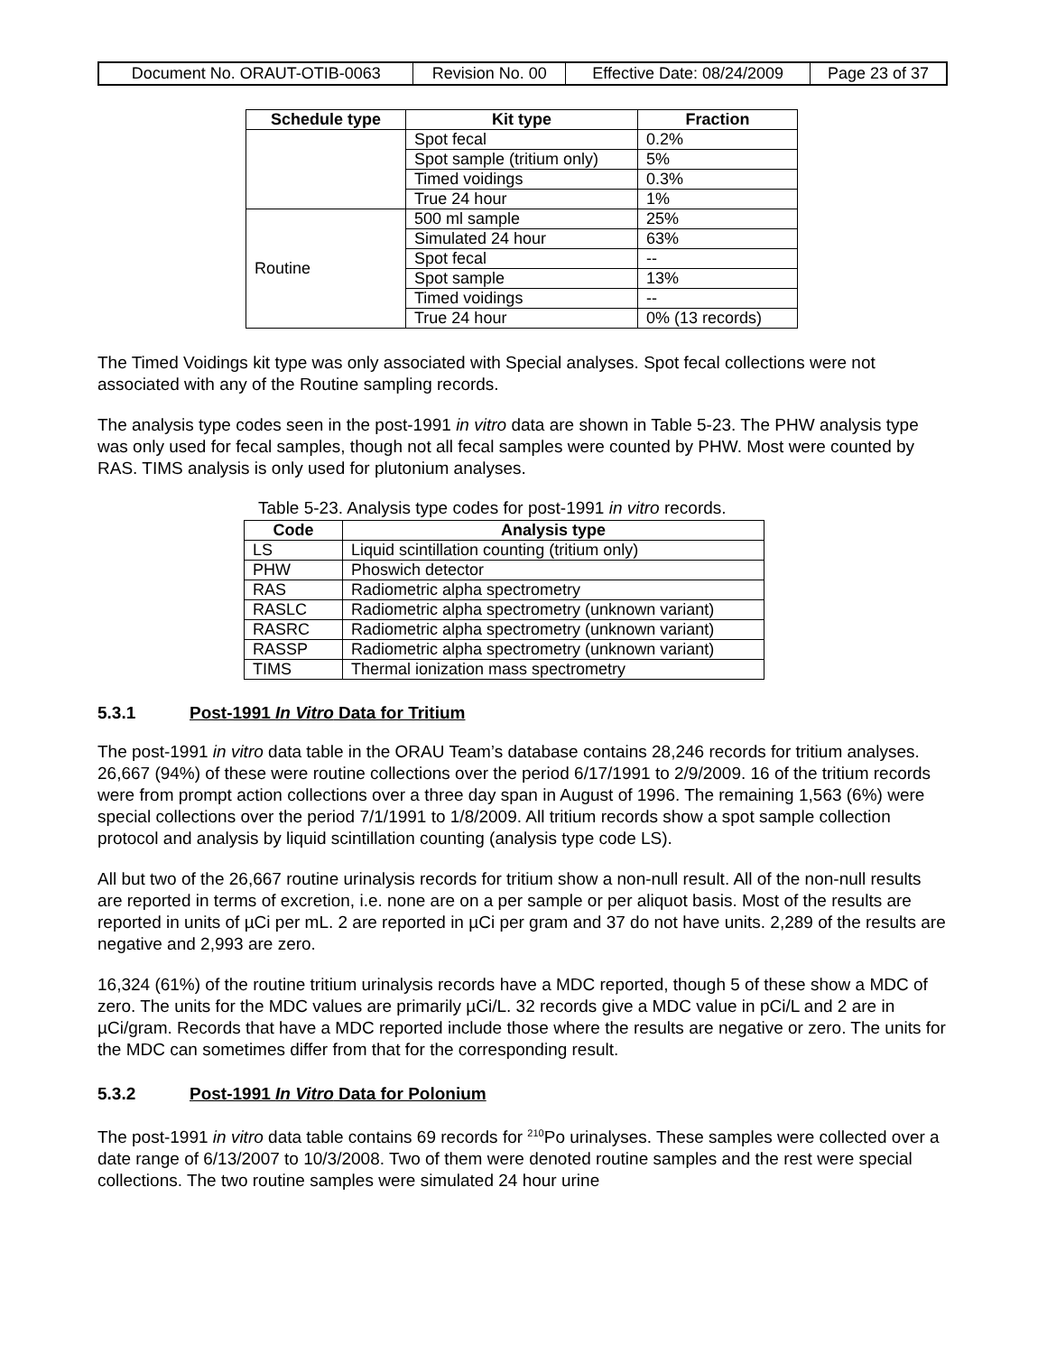| Document No. ORAUT-OTIB-0063 | Revision No. 00 | Effective Date: 08/24/2009 | Page 23 of 37 |
| Schedule type | Kit type | Fraction |
| --- | --- | --- |
| | Spot fecal | 0.2% |
| | Spot sample (tritium only) | 5% |
| | Timed voidings | 0.3% |
| | True 24 hour | 1% |
| Routine | 500 ml sample | 25% |
| | Simulated 24 hour | 63% |
| | Spot fecal | -- |
| | Spot sample | 13% |
| | Timed voidings | -- |
| | True 24 hour | 0% (13 records) |
The Timed Voidings kit type was only associated with Special analyses. Spot fecal collections were not associated with any of the Routine sampling records.
The analysis type codes seen in the post-1991 in vitro data are shown in Table 5-23. The PHW analysis type was only used for fecal samples, though not all fecal samples were counted by PHW. Most were counted by RAS. TIMS analysis is only used for plutonium analyses.
Table 5-23. Analysis type codes for post-1991 in vitro records.
| Code | Analysis type |
| --- | --- |
| LS | Liquid scintillation counting (tritium only) |
| PHW | Phoswich detector |
| RAS | Radiometric alpha spectrometry |
| RASLC | Radiometric alpha spectrometry (unknown variant) |
| RASRC | Radiometric alpha spectrometry (unknown variant) |
| RASSP | Radiometric alpha spectrometry (unknown variant) |
| TIMS | Thermal ionization mass spectrometry |
5.3.1 Post-1991 In Vitro Data for Tritium
The post-1991 in vitro data table in the ORAU Team’s database contains 28,246 records for tritium analyses. 26,667 (94%) of these were routine collections over the period 6/17/1991 to 2/9/2009. 16 of the tritium records were from prompt action collections over a three day span in August of 1996. The remaining 1,563 (6%) were special collections over the period 7/1/1991 to 1/8/2009. All tritium records show a spot sample collection protocol and analysis by liquid scintillation counting (analysis type code LS).
All but two of the 26,667 routine urinalysis records for tritium show a non-null result. All of the non-null results are reported in terms of excretion, i.e. none are on a per sample or per aliquot basis. Most of the results are reported in units of µCi per mL. 2 are reported in µCi per gram and 37 do not have units. 2,289 of the results are negative and 2,993 are zero.
16,324 (61%) of the routine tritium urinalysis records have a MDC reported, though 5 of these show a MDC of zero. The units for the MDC values are primarily µCi/L. 32 records give a MDC value in pCi/L and 2 are in µCi/gram. Records that have a MDC reported include those where the results are negative or zero. The units for the MDC can sometimes differ from that for the corresponding result.
5.3.2 Post-1991 In Vitro Data for Polonium
The post-1991 in vitro data table contains 69 records for <sup>210</sup>Po urinalyses. These samples were collected over a date range of 6/13/2007 to 10/3/2008. Two of them were denoted routine samples and the rest were special collections. The two routine samples were simulated 24 hour urine